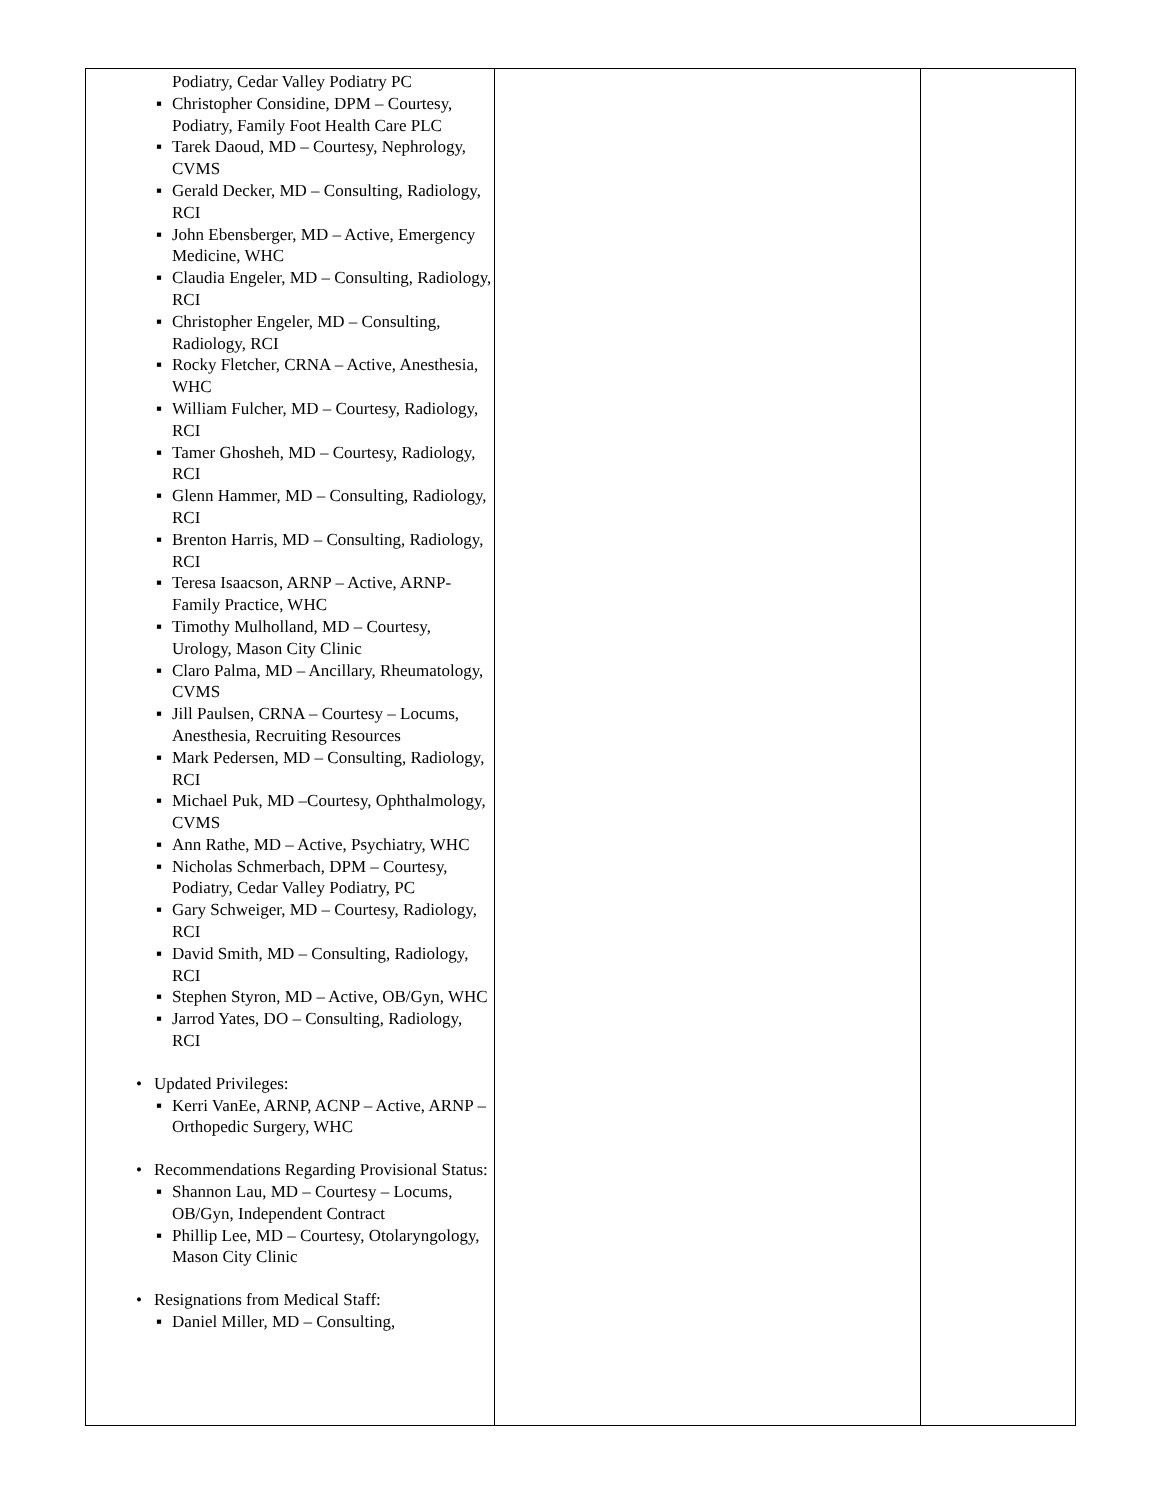| Podiatry, Cedar Valley Podiatry PC ▪ Christopher Considine, DPM – Courtesy, Podiatry, Family Foot Health Care PLC ▪ Tarek Daoud, MD – Courtesy, Nephrology, CVMS ▪ Gerald Decker, MD – Consulting, Radiology, RCI ▪ John Ebensberger, MD – Active, Emergency Medicine, WHC ▪ Claudia Engeler, MD – Consulting, Radiology, RCI ▪ Christopher Engeler, MD – Consulting, Radiology, RCI ▪ Rocky Fletcher, CRNA – Active, Anesthesia, WHC ▪ William Fulcher, MD – Courtesy, Radiology, RCI ▪ Tamer Ghosheh, MD – Courtesy, Radiology, RCI ▪ Glenn Hammer, MD – Consulting, Radiology, RCI ▪ Brenton Harris, MD – Consulting, Radiology, RCI ▪ Teresa Isaacson, ARNP – Active, ARNP-Family Practice, WHC ▪ Timothy Mulholland, MD – Courtesy, Urology, Mason City Clinic ▪ Claro Palma, MD – Ancillary, Rheumatology, CVMS ▪ Jill Paulsen, CRNA – Courtesy – Locums, Anesthesia, Recruiting Resources ▪ Mark Pedersen, MD – Consulting, Radiology, RCI ▪ Michael Puk, MD –Courtesy, Ophthalmology, CVMS ▪ Ann Rathe, MD – Active, Psychiatry, WHC ▪ Nicholas Schmerbach, DPM – Courtesy, Podiatry, Cedar Valley Podiatry, PC ▪ Gary Schweiger, MD – Courtesy, Radiology, RCI ▪ David Smith, MD – Consulting, Radiology, RCI ▪ Stephen Styron, MD – Active, OB/Gyn, WHC ▪ Jarrod Yates, DO – Consulting, Radiology, RCI • Updated Privileges: ▪ Kerri VanEe, ARNP, ACNP – Active, ARNP – Orthopedic Surgery, WHC • Recommendations Regarding Provisional Status: ▪ Shannon Lau, MD – Courtesy – Locums, OB/Gyn, Independent Contract ▪ Phillip Lee, MD – Courtesy, Otolaryngology, Mason City Clinic • Resignations from Medical Staff: ▪ Daniel Miller, MD – Consulting, | | |